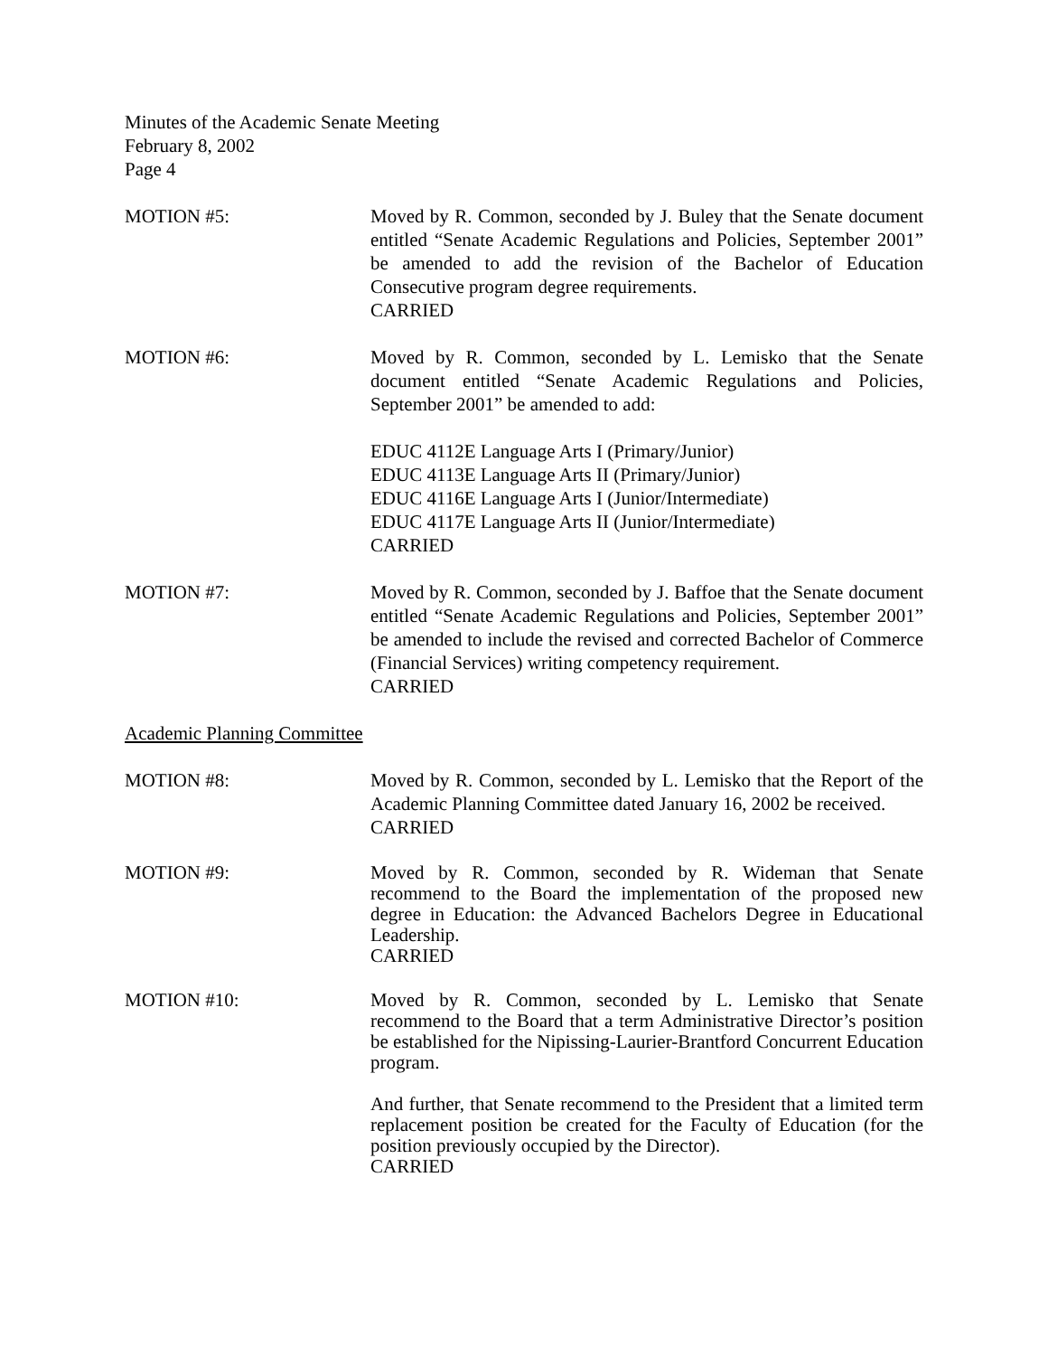Minutes of the Academic Senate Meeting
February 8, 2002
Page 4
MOTION #5: Moved by R. Common, seconded by J. Buley that the Senate document entitled “Senate Academic Regulations and Policies, September 2001” be amended to add the revision of the Bachelor of Education Consecutive program degree requirements.
CARRIED
MOTION #6: Moved by R. Common, seconded by L. Lemisko that the Senate document entitled “Senate Academic Regulations and Policies, September 2001” be amended to add:
EDUC 4112E Language Arts I (Primary/Junior)
EDUC 4113E Language Arts II (Primary/Junior)
EDUC 4116E Language Arts I (Junior/Intermediate)
EDUC 4117E Language Arts II (Junior/Intermediate)
CARRIED
MOTION #7: Moved by R. Common, seconded by J. Baffoe that the Senate document entitled “Senate Academic Regulations and Policies, September 2001” be amended to include the revised and corrected Bachelor of Commerce (Financial Services) writing competency requirement.
CARRIED
Academic Planning Committee
MOTION #8: Moved by R. Common, seconded by L. Lemisko that the Report of the Academic Planning Committee dated January 16, 2002 be received.
CARRIED
MOTION #9: Moved by R. Common, seconded by R. Wideman that Senate recommend to the Board the implementation of the proposed new degree in Education: the Advanced Bachelors Degree in Educational Leadership.
CARRIED
MOTION #10: Moved by R. Common, seconded by L. Lemisko that Senate recommend to the Board that a term Administrative Director’s position be established for the Nipissing-Laurier-Brantford Concurrent Education program.
And further, that Senate recommend to the President that a limited term replacement position be created for the Faculty of Education (for the position previously occupied by the Director).
CARRIED